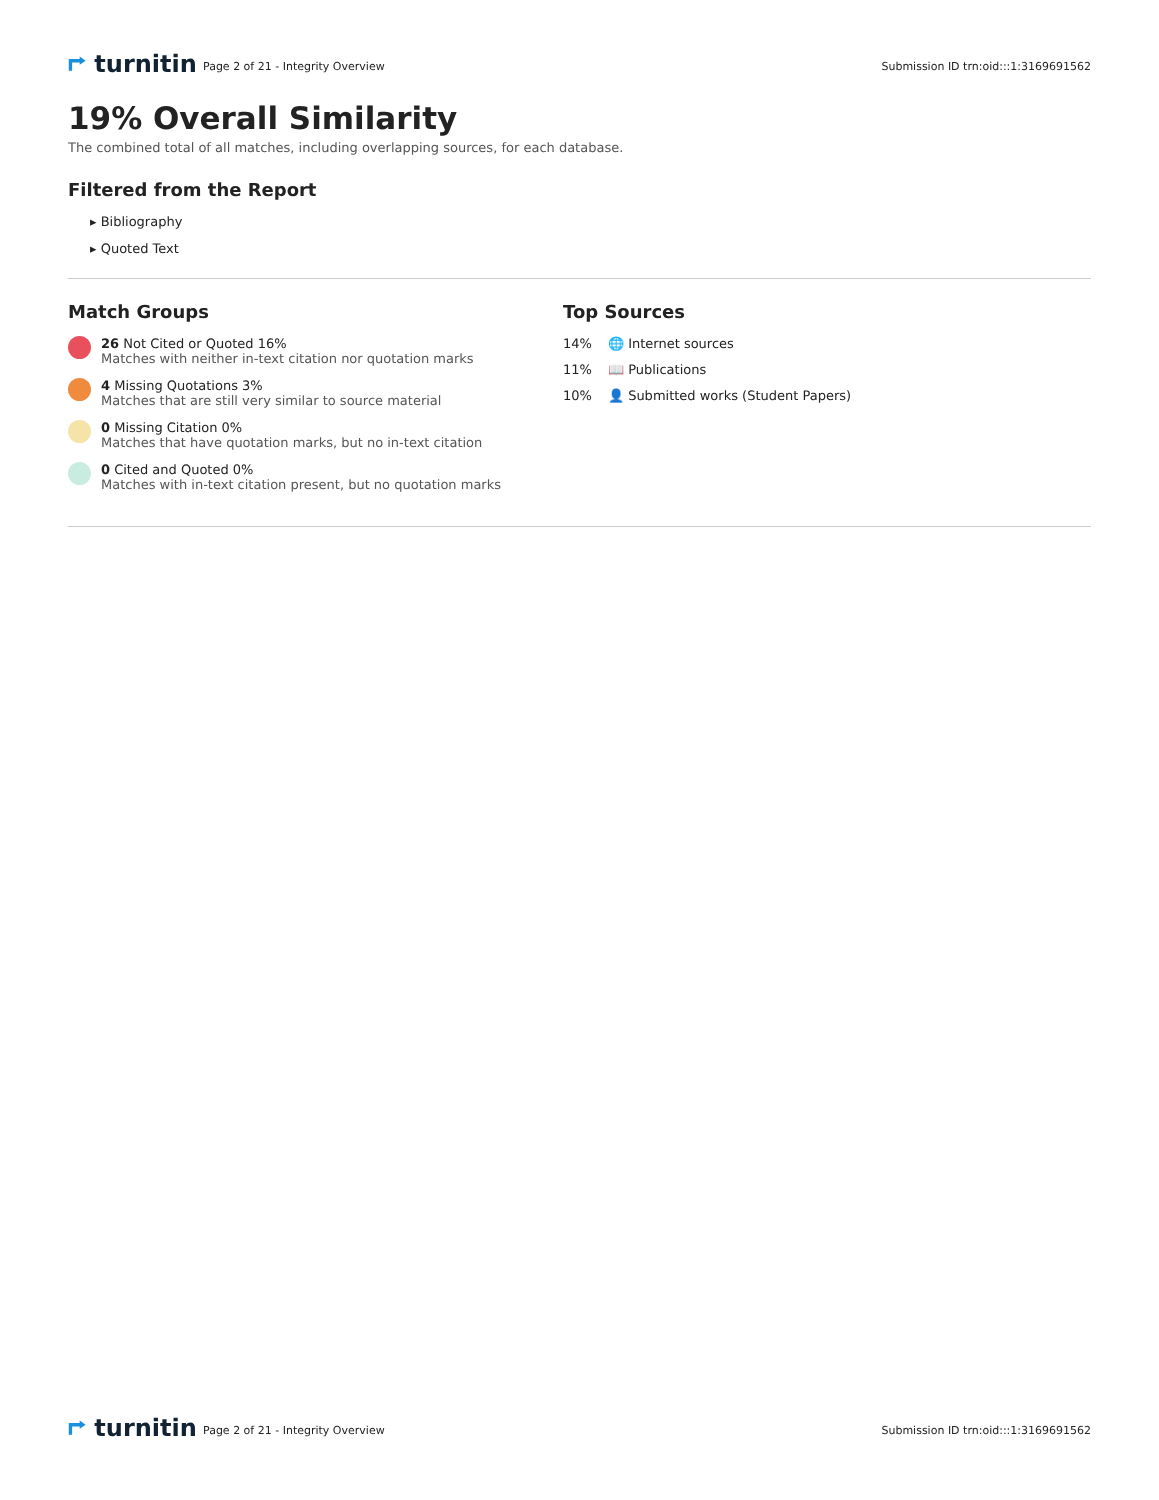⮣ turnitin
Page 2 of 21 - Integrity Overview
Submission ID trn:oid:::1:3169691562
19% Overall Similarity
The combined total of all matches, including overlapping sources, for each database.
Filtered from the Report
▸ Bibliography
▸ Quoted Text
Match Groups
26 Not Cited or Quoted 16%
Matches with neither in-text citation nor quotation marks
4 Missing Quotations 3%
Matches that are still very similar to source material
0 Missing Citation 0%
Matches that have quotation marks, but no in-text citation
0 Cited and Quoted 0%
Matches with in-text citation present, but no quotation marks
Top Sources
14% 🌐 Internet sources
11% 📖 Publications
10% 👤 Submitted works (Student Papers)
⮣ turnitin
Page 2 of 21 - Integrity Overview
Submission ID trn:oid:::1:3169691562